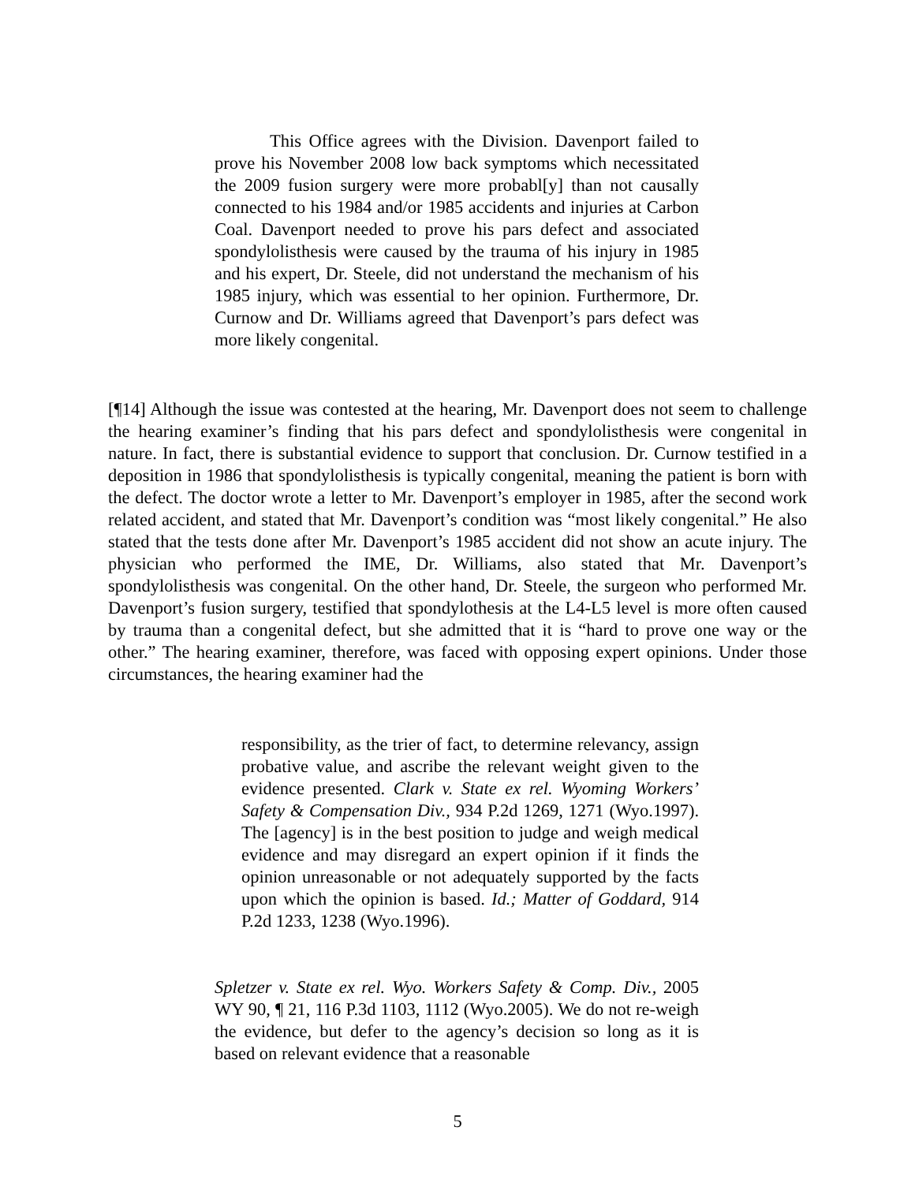This Office agrees with the Division. Davenport failed to prove his November 2008 low back symptoms which necessitated the 2009 fusion surgery were more probabl[y] than not causally connected to his 1984 and/or 1985 accidents and injuries at Carbon Coal. Davenport needed to prove his pars defect and associated spondylolisthesis were caused by the trauma of his injury in 1985 and his expert, Dr. Steele, did not understand the mechanism of his 1985 injury, which was essential to her opinion. Furthermore, Dr. Curnow and Dr. Williams agreed that Davenport’s pars defect was more likely congenital.
[¶14] Although the issue was contested at the hearing, Mr. Davenport does not seem to challenge the hearing examiner’s finding that his pars defect and spondylolisthesis were congenital in nature. In fact, there is substantial evidence to support that conclusion. Dr. Curnow testified in a deposition in 1986 that spondylolisthesis is typically congenital, meaning the patient is born with the defect. The doctor wrote a letter to Mr. Davenport’s employer in 1985, after the second work related accident, and stated that Mr. Davenport’s condition was “most likely congenital.” He also stated that the tests done after Mr. Davenport’s 1985 accident did not show an acute injury. The physician who performed the IME, Dr. Williams, also stated that Mr. Davenport’s spondylolisthesis was congenital. On the other hand, Dr. Steele, the surgeon who performed Mr. Davenport’s fusion surgery, testified that spondylothesis at the L4-L5 level is more often caused by trauma than a congenital defect, but she admitted that it is “hard to prove one way or the other.” The hearing examiner, therefore, was faced with opposing expert opinions. Under those circumstances, the hearing examiner had the
responsibility, as the trier of fact, to determine relevancy, assign probative value, and ascribe the relevant weight given to the evidence presented. Clark v. State ex rel. Wyoming Workers’ Safety & Compensation Div., 934 P.2d 1269, 1271 (Wyo.1997). The [agency] is in the best position to judge and weigh medical evidence and may disregard an expert opinion if it finds the opinion unreasonable or not adequately supported by the facts upon which the opinion is based. Id.; Matter of Goddard, 914 P.2d 1233, 1238 (Wyo.1996).
Spletzer v. State ex rel. Wyo. Workers Safety & Comp. Div., 2005 WY 90, ¶ 21, 116 P.3d 1103, 1112 (Wyo.2005). We do not re-weigh the evidence, but defer to the agency’s decision so long as it is based on relevant evidence that a reasonable
5